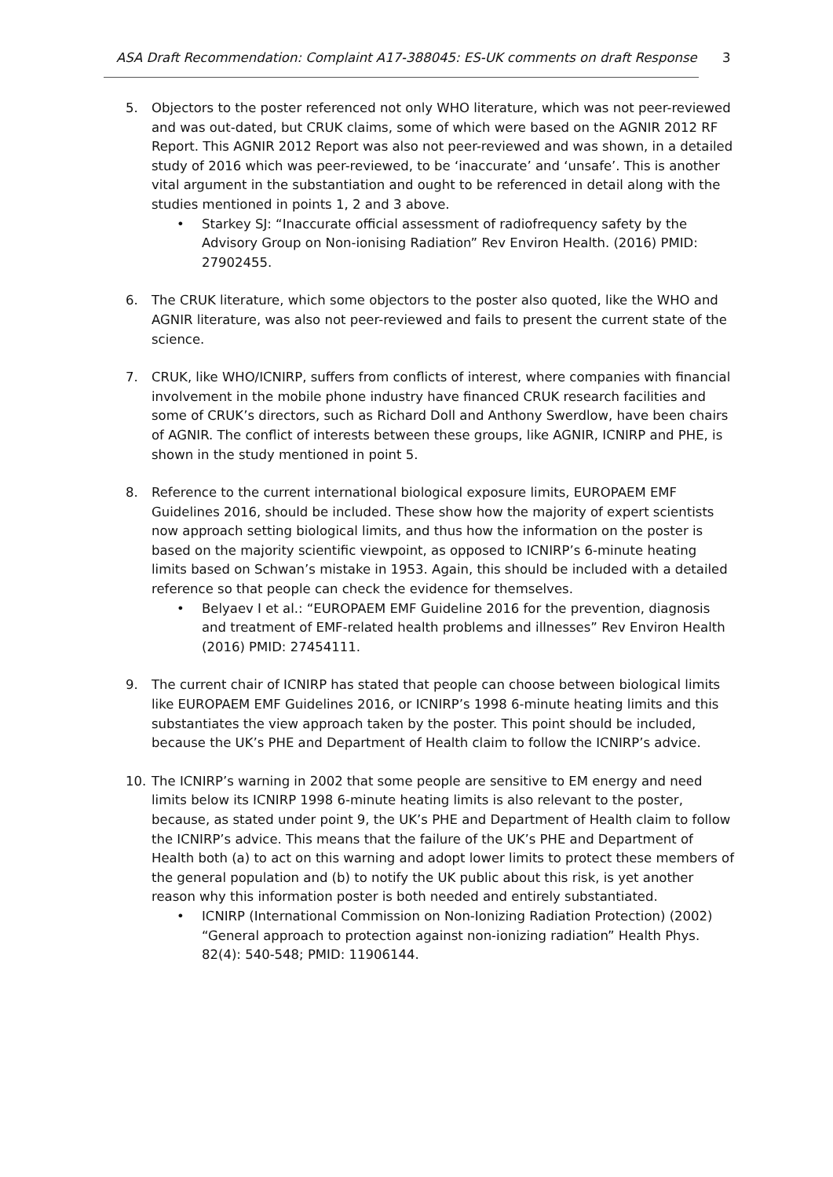ASA Draft Recommendation: Complaint A17-388045: ES-UK comments on draft Response 3
5. Objectors to the poster referenced not only WHO literature, which was not peer-reviewed and was out-dated, but CRUK claims, some of which were based on the AGNIR 2012 RF Report. This AGNIR 2012 Report was also not peer-reviewed and was shown, in a detailed study of 2016 which was peer-reviewed, to be ‘inaccurate’ and ‘unsafe’. This is another vital argument in the substantiation and ought to be referenced in detail along with the studies mentioned in points 1, 2 and 3 above.
• Starkey SJ: “Inaccurate official assessment of radiofrequency safety by the Advisory Group on Non-ionising Radiation” Rev Environ Health. (2016) PMID: 27902455.
6. The CRUK literature, which some objectors to the poster also quoted, like the WHO and AGNIR literature, was also not peer-reviewed and fails to present the current state of the science.
7. CRUK, like WHO/ICNIRP, suffers from conflicts of interest, where companies with financial involvement in the mobile phone industry have financed CRUK research facilities and some of CRUK’s directors, such as Richard Doll and Anthony Swerdlow, have been chairs of AGNIR. The conflict of interests between these groups, like AGNIR, ICNIRP and PHE, is shown in the study mentioned in point 5.
8. Reference to the current international biological exposure limits, EUROPAEM EMF Guidelines 2016, should be included. These show how the majority of expert scientists now approach setting biological limits, and thus how the information on the poster is based on the majority scientific viewpoint, as opposed to ICNIRP’s 6-minute heating limits based on Schwan’s mistake in 1953. Again, this should be included with a detailed reference so that people can check the evidence for themselves.
• Belyaev I et al.: “EUROPAEM EMF Guideline 2016 for the prevention, diagnosis and treatment of EMF-related health problems and illnesses” Rev Environ Health (2016) PMID: 27454111.
9. The current chair of ICNIRP has stated that people can choose between biological limits like EUROPAEM EMF Guidelines 2016, or ICNIRP’s 1998 6-minute heating limits and this substantiates the view approach taken by the poster. This point should be included, because the UK’s PHE and Department of Health claim to follow the ICNIRP’s advice.
10. The ICNIRP’s warning in 2002 that some people are sensitive to EM energy and need limits below its ICNIRP 1998 6-minute heating limits is also relevant to the poster, because, as stated under point 9, the UK’s PHE and Department of Health claim to follow the ICNIRP’s advice. This means that the failure of the UK’s PHE and Department of Health both (a) to act on this warning and adopt lower limits to protect these members of the general population and (b) to notify the UK public about this risk, is yet another reason why this information poster is both needed and entirely substantiated.
• ICNIRP (International Commission on Non-Ionizing Radiation Protection) (2002) “General approach to protection against non-ionizing radiation” Health Phys. 82(4): 540-548; PMID: 11906144.